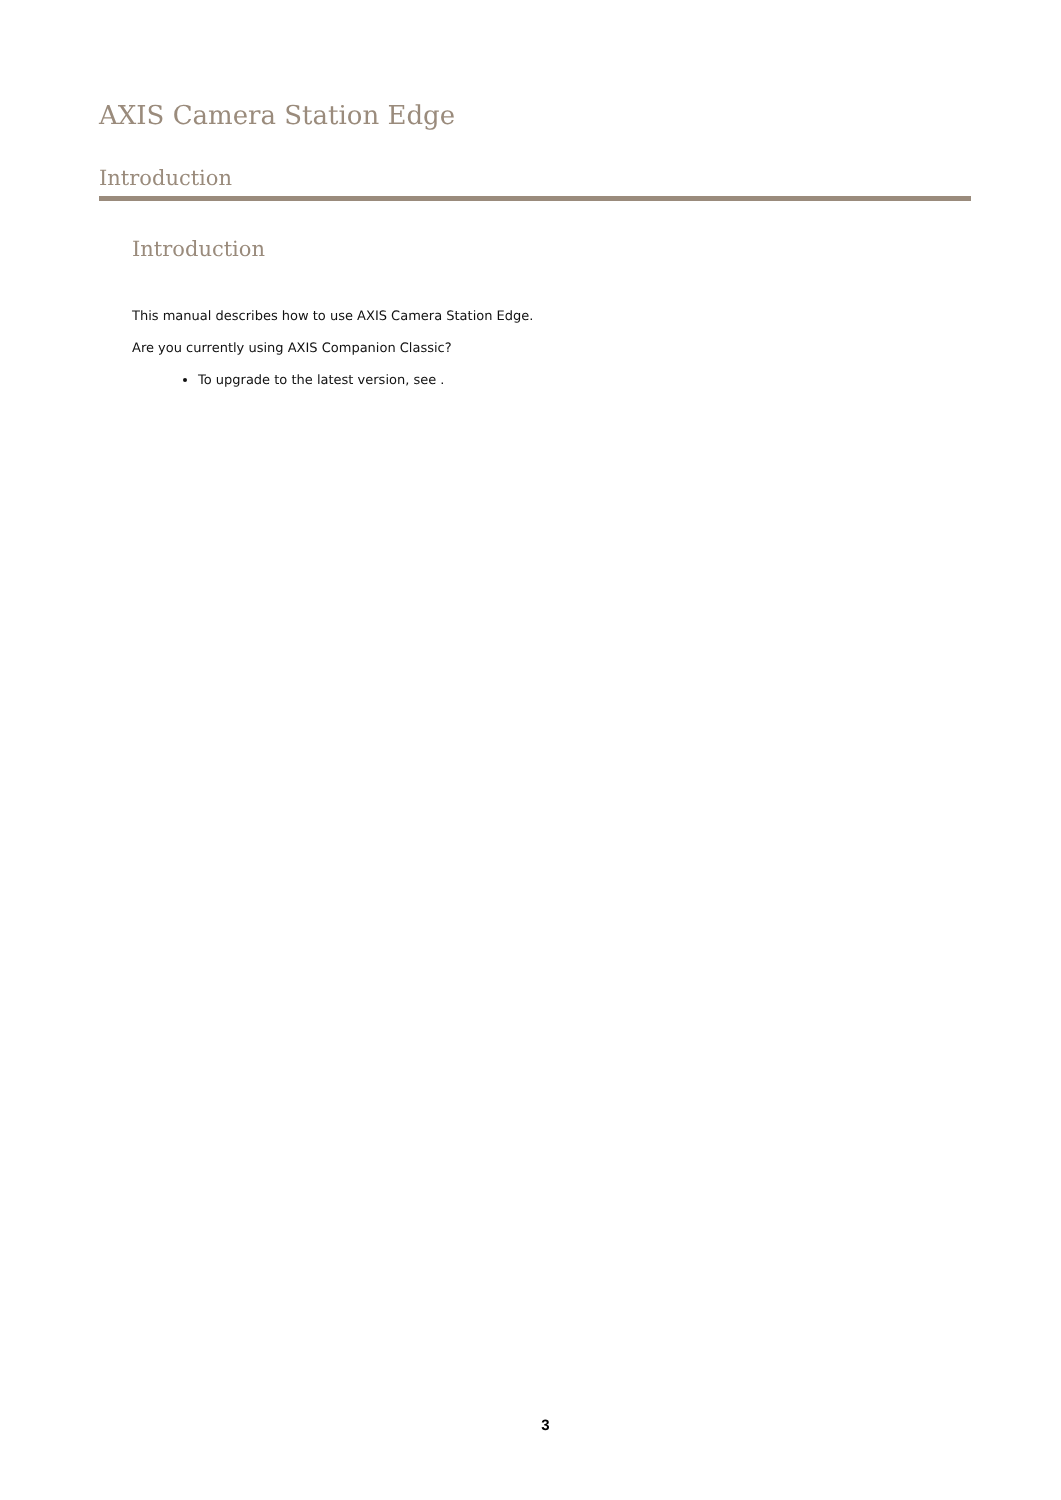AXIS Camera Station Edge
Introduction
Introduction
This manual describes how to use AXIS Camera Station Edge.
Are you currently using AXIS Companion Classic?
To upgrade to the latest version, see .
3